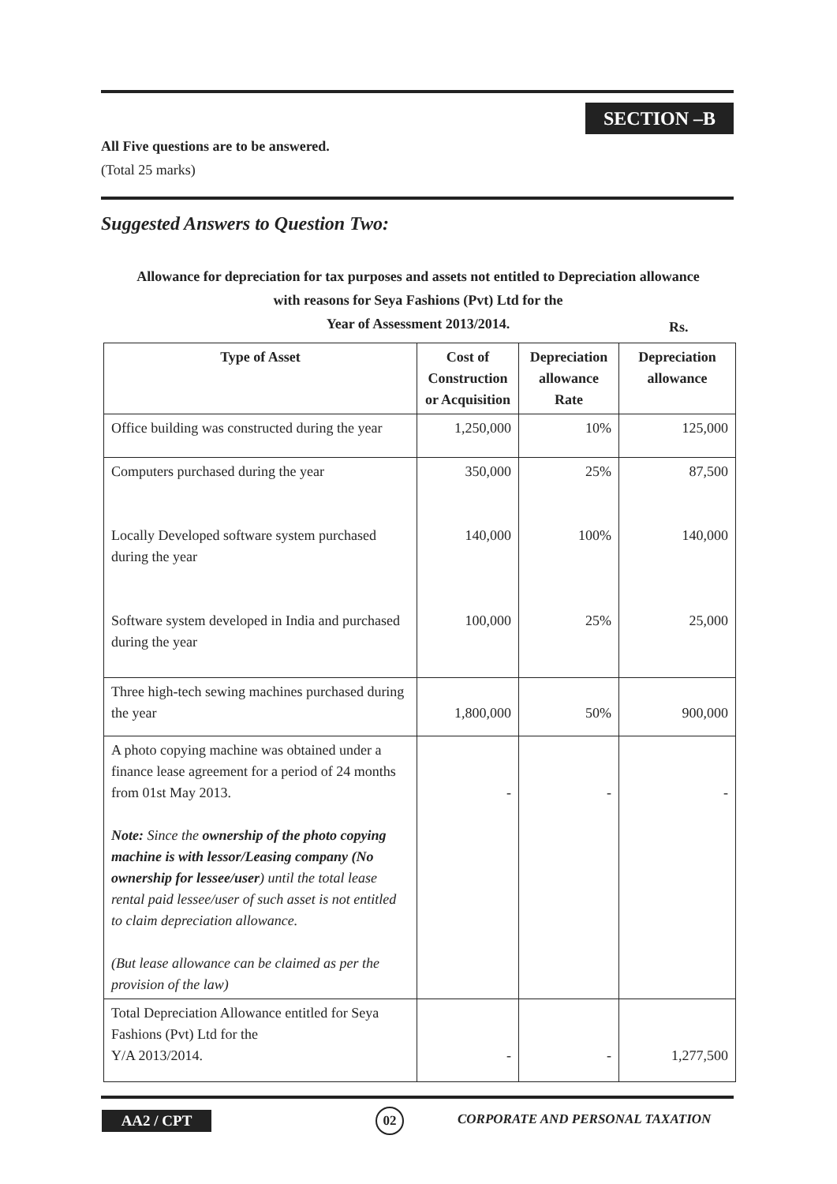SECTION –B
All Five questions are to be answered.
(Total 25 marks)
Suggested Answers to Question Two:
Allowance for depreciation for tax purposes and assets not entitled to Depreciation allowance
with reasons for Seya Fashions (Pvt) Ltd for the
Year of Assessment 2013/2014.
Rs.
| Type of Asset | Cost of Construction or Acquisition | Depreciation allowance Rate | Depreciation allowance |
| --- | --- | --- | --- |
| Office building was constructed during the year | 1,250,000 | 10% | 125,000 |
| Computers purchased during the year Locally Developed software system purchased during the year Software system developed in India and purchased during the year | 350,000 140,000 100,000 | 25% 100% 25% | 87,500 140,000 25,000 |
| Three high-tech sewing machines purchased during the year | 1,800,000 | 50% | 900,000 |
| A photo copying machine was obtained under a finance lease agreement for a period of 24 months from 01st May 2013. Note: Since the ownership of the photo copying machine is with lessor/Leasing company (No ownership for lessee/user ) until the total lease rental paid lessee/user of such asset is not entitled to claim depreciation allowance. (But lease allowance can be claimed as per the provision of the law) | - | - | - |
| Total Depreciation Allowance entitled for Seya Fashions (Pvt) Ltd for the Y/A 2013/2014. | - | - | 1,277,500 |
AA2 / CPT 02
CORPORATE AND PERSONAL TAXATION